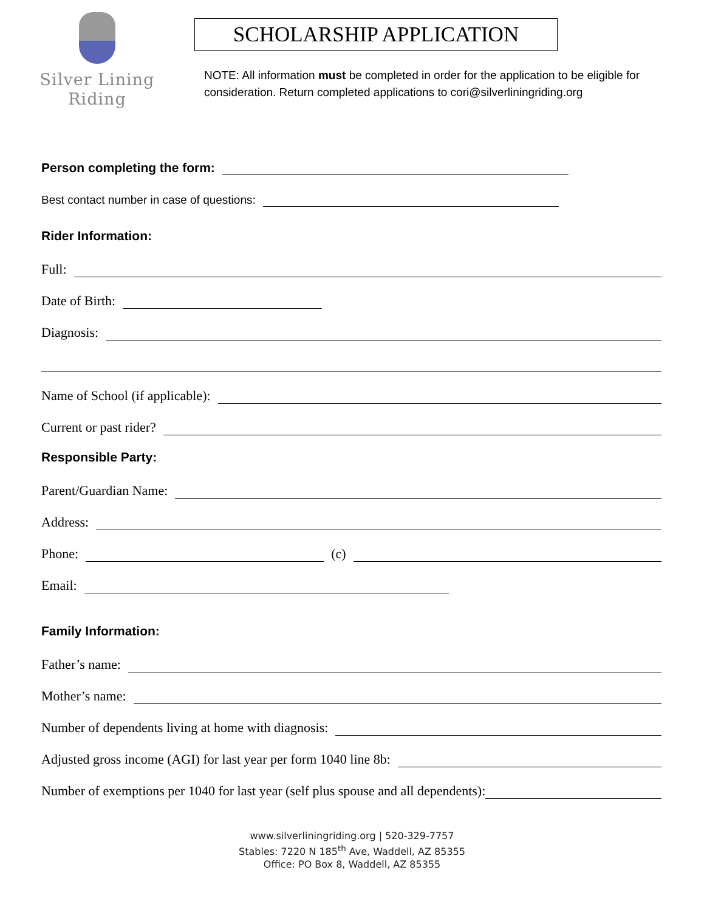Silver Lining
Riding
SCHOLARSHIP APPLICATION
NOTE: All information must be completed in order for the application to be eligible for consideration. Return completed applications to cori@silverliningriding.org
Person completing the form:
Best contact number in case of questions:
Rider Information:
Full:
Date of Birth:
Diagnosis:
Name of School (if applicable):
Current or past rider?
Responsible Party:
Parent/Guardian Name:
Address:
Phone: (c)
Email:
Family Information:
Father’s name:
Mother’s name:
Number of dependents living at home with diagnosis:
Adjusted gross income (AGI) for last year per form 1040 line 8b:
Number of exemptions per 1040 for last year (self plus spouse and all dependents):
www.silverliningriding.org | 520-329-7757
Stables: 7220 N 185<sup>th</sup> Ave, Waddell, AZ 85355
Office: PO Box 8, Waddell, AZ 85355